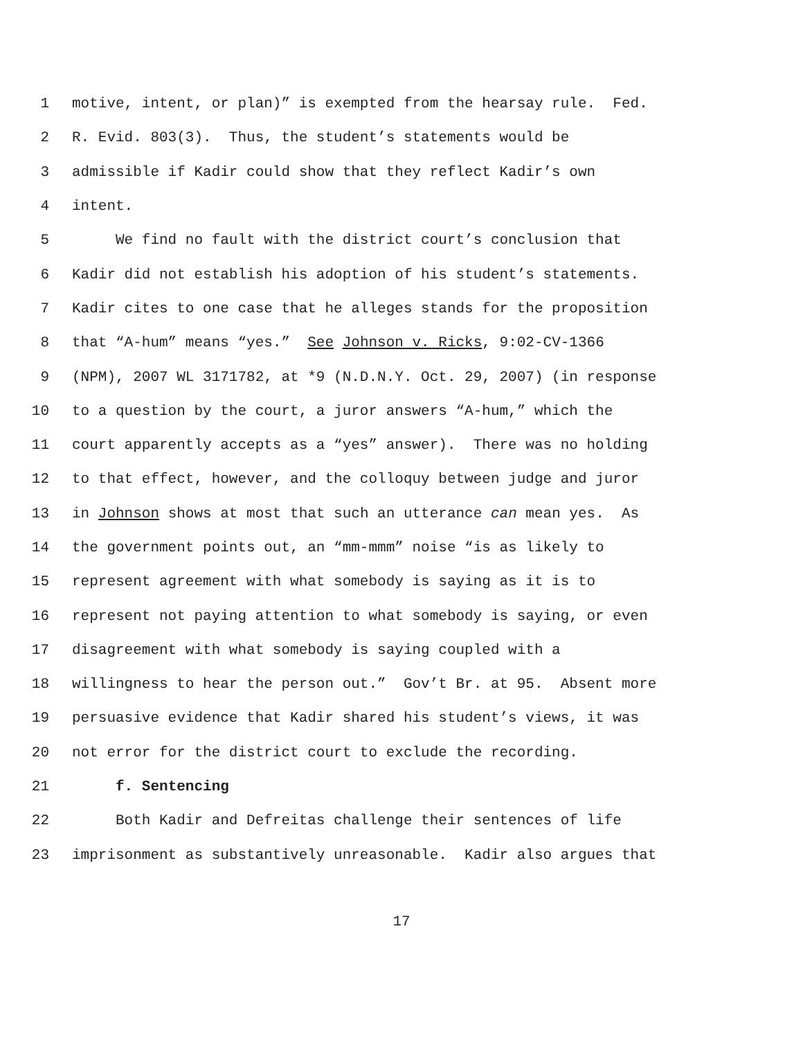1 motive, intent, or plan)” is exempted from the hearsay rule. Fed.
2 R. Evid. 803(3). Thus, the student’s statements would be
3 admissible if Kadir could show that they reflect Kadir’s own
4 intent.
5 We find no fault with the district court’s conclusion that
6 Kadir did not establish his adoption of his student’s statements.
7 Kadir cites to one case that he alleges stands for the proposition
8 that “A-hum” means “yes.” See Johnson v. Ricks, 9:02-CV-1366
9 (NPM), 2007 WL 3171782, at *9 (N.D.N.Y. Oct. 29, 2007) (in response
10 to a question by the court, a juror answers “A-hum,” which the
11 court apparently accepts as a “yes” answer). There was no holding
12 to that effect, however, and the colloquy between judge and juror
13 in Johnson shows at most that such an utterance can mean yes. As
14 the government points out, an “mm-mmm” noise “is as likely to
15 represent agreement with what somebody is saying as it is to
16 represent not paying attention to what somebody is saying, or even
17 disagreement with what somebody is saying coupled with a
18 willingness to hear the person out.” Gov’t Br. at 95. Absent more
19 persuasive evidence that Kadir shared his student’s views, it was
20 not error for the district court to exclude the recording.
21 f. Sentencing
22 Both Kadir and Defreitas challenge their sentences of life
23 imprisonment as substantively unreasonable. Kadir also argues that
17